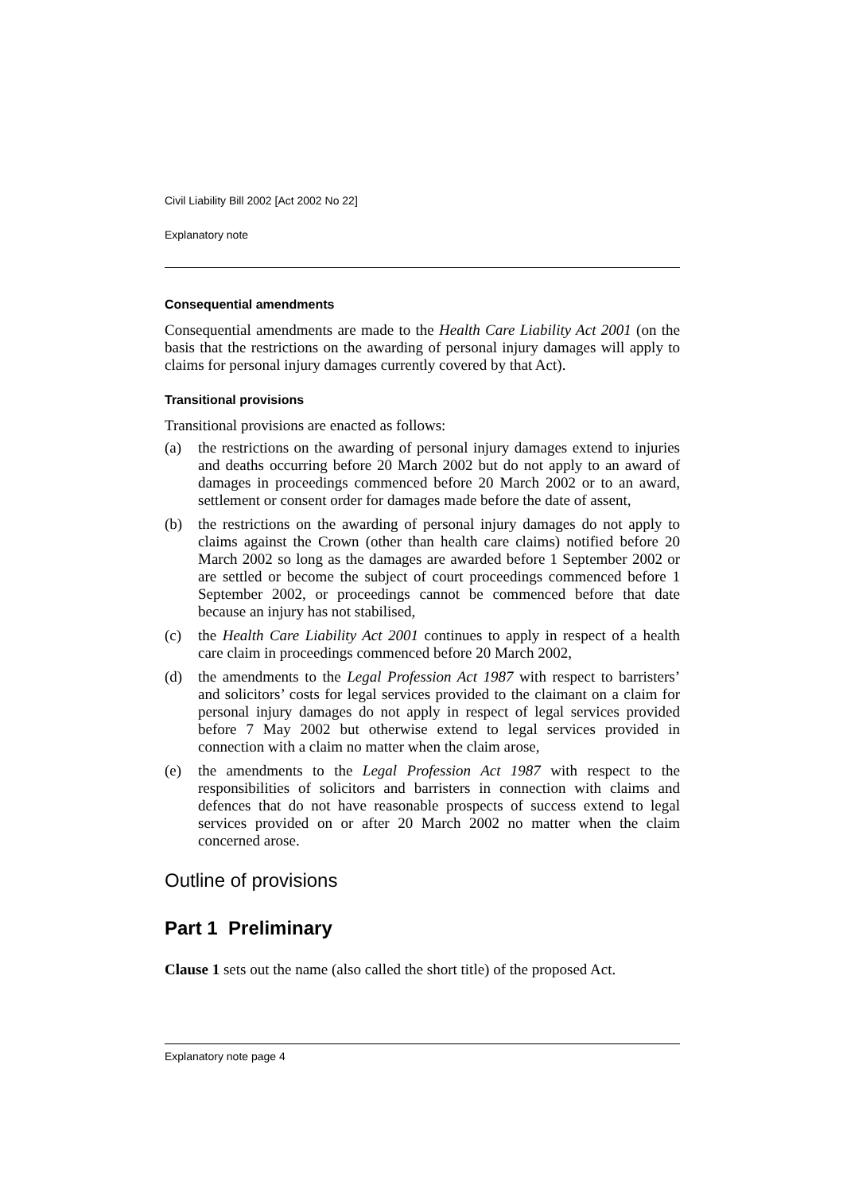Civil Liability Bill 2002 [Act 2002 No 22]
Explanatory note
Consequential amendments
Consequential amendments are made to the Health Care Liability Act 2001 (on the basis that the restrictions on the awarding of personal injury damages will apply to claims for personal injury damages currently covered by that Act).
Transitional provisions
Transitional provisions are enacted as follows:
(a) the restrictions on the awarding of personal injury damages extend to injuries and deaths occurring before 20 March 2002 but do not apply to an award of damages in proceedings commenced before 20 March 2002 or to an award, settlement or consent order for damages made before the date of assent,
(b) the restrictions on the awarding of personal injury damages do not apply to claims against the Crown (other than health care claims) notified before 20 March 2002 so long as the damages are awarded before 1 September 2002 or are settled or become the subject of court proceedings commenced before 1 September 2002, or proceedings cannot be commenced before that date because an injury has not stabilised,
(c) the Health Care Liability Act 2001 continues to apply in respect of a health care claim in proceedings commenced before 20 March 2002,
(d) the amendments to the Legal Profession Act 1987 with respect to barristers’ and solicitors’ costs for legal services provided to the claimant on a claim for personal injury damages do not apply in respect of legal services provided before 7 May 2002 but otherwise extend to legal services provided in connection with a claim no matter when the claim arose,
(e) the amendments to the Legal Profession Act 1987 with respect to the responsibilities of solicitors and barristers in connection with claims and defences that do not have reasonable prospects of success extend to legal services provided on or after 20 March 2002 no matter when the claim concerned arose.
Outline of provisions
Part 1 Preliminary
Clause 1 sets out the name (also called the short title) of the proposed Act.
Explanatory note page 4